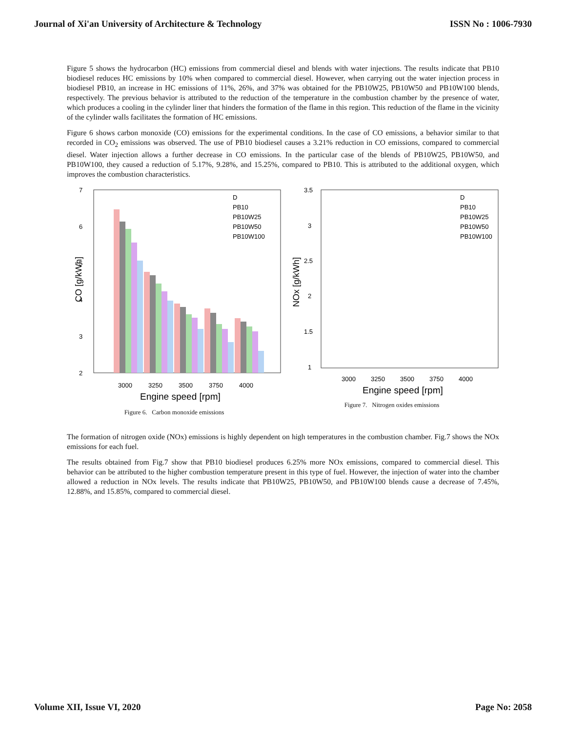Journal of Xi'an University of Architecture & Technology ISSN No : 1006-7930
Figure 5 shows the hydrocarbon (HC) emissions from commercial diesel and blends with water injections. The results indicate that PB10 biodiesel reduces HC emissions by 10% when compared to commercial diesel. However, when carrying out the water injection process in biodiesel PB10, an increase in HC emissions of 11%, 26%, and 37% was obtained for the PB10W25, PB10W50 and PB10W100 blends, respectively. The previous behavior is attributed to the reduction of the temperature in the combustion chamber by the presence of water, which produces a cooling in the cylinder liner that hinders the formation of the flame in this region. This reduction of the flame in the vicinity of the cylinder walls facilitates the formation of HC emissions.
Figure 6 shows carbon monoxide (CO) emissions for the experimental conditions. In the case of CO emissions, a behavior similar to that recorded in CO<sub>2</sub> emissions was observed. The use of PB10 biodiesel causes a 3.21% reduction in CO emissions, compared to commercial diesel. Water injection allows a further decrease in CO emissions. In the particular case of the blends of PB10W25, PB10W50, and PB10W100, they caused a reduction of 5.17%, 9.28%, and 15.25%, compared to PB10. This is attributed to the additional oxygen, which improves the combustion characteristics.
7
6
5
4
3
2
CO [g/kWh]
D
PB10
PB10W25
PB10W50
PB10W100
3000
3250
3500
3750
4000
Engine speed [rpm]
Figure 6. Carbon monoxide emissions
3.5
3
2.5
2
1.5
1
NOx [g/kWh]
D
PB10
PB10W25
PB10W50
PB10W100
3000
3250
3500
3750
4000
Engine speed [rpm]
Figure 7. Nitrogen oxides emissions
The formation of nitrogen oxide (NOx) emissions is highly dependent on high temperatures in the combustion chamber. Fig.7 shows the NOx emissions for each fuel.
The results obtained from Fig.7 show that PB10 biodiesel produces 6.25% more NOx emissions, compared to commercial diesel. This behavior can be attributed to the higher combustion temperature present in this type of fuel. However, the injection of water into the chamber allowed a reduction in NOx levels. The results indicate that PB10W25, PB10W50, and PB10W100 blends cause a decrease of 7.45%, 12.88%, and 15.85%, compared to commercial diesel.
Volume XII, Issue VI, 2020 Page No: 2058